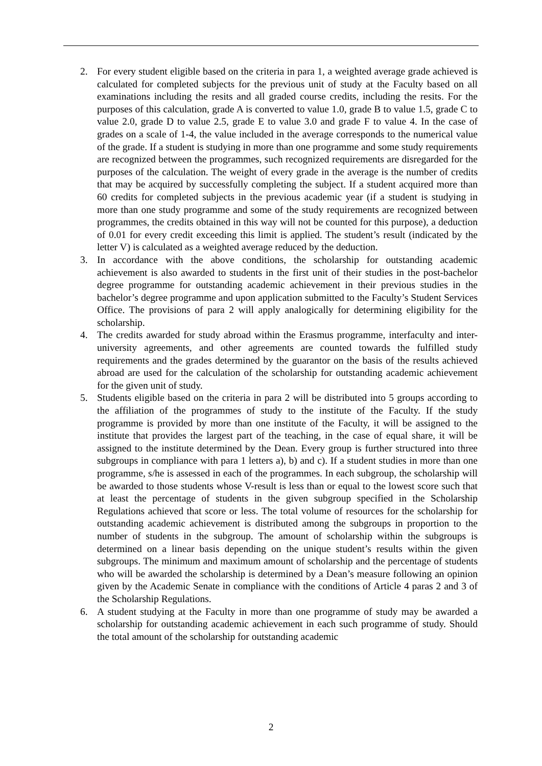2. For every student eligible based on the criteria in para 1, a weighted average grade achieved is calculated for completed subjects for the previous unit of study at the Faculty based on all examinations including the resits and all graded course credits, including the resits. For the purposes of this calculation, grade A is converted to value 1.0, grade B to value 1.5, grade C to value 2.0, grade D to value 2.5, grade E to value 3.0 and grade F to value 4. In the case of grades on a scale of 1-4, the value included in the average corresponds to the numerical value of the grade. If a student is studying in more than one programme and some study requirements are recognized between the programmes, such recognized requirements are disregarded for the purposes of the calculation. The weight of every grade in the average is the number of credits that may be acquired by successfully completing the subject. If a student acquired more than 60 credits for completed subjects in the previous academic year (if a student is studying in more than one study programme and some of the study requirements are recognized between programmes, the credits obtained in this way will not be counted for this purpose), a deduction of 0.01 for every credit exceeding this limit is applied. The student’s result (indicated by the letter V) is calculated as a weighted average reduced by the deduction.
3. In accordance with the above conditions, the scholarship for outstanding academic achievement is also awarded to students in the first unit of their studies in the post-bachelor degree programme for outstanding academic achievement in their previous studies in the bachelor’s degree programme and upon application submitted to the Faculty’s Student Services Office. The provisions of para 2 will apply analogically for determining eligibility for the scholarship.
4. The credits awarded for study abroad within the Erasmus programme, interfaculty and inter-university agreements, and other agreements are counted towards the fulfilled study requirements and the grades determined by the guarantor on the basis of the results achieved abroad are used for the calculation of the scholarship for outstanding academic achievement for the given unit of study.
5. Students eligible based on the criteria in para 2 will be distributed into 5 groups according to the affiliation of the programmes of study to the institute of the Faculty. If the study programme is provided by more than one institute of the Faculty, it will be assigned to the institute that provides the largest part of the teaching, in the case of equal share, it will be assigned to the institute determined by the Dean. Every group is further structured into three subgroups in compliance with para 1 letters a), b) and c). If a student studies in more than one programme, s/he is assessed in each of the programmes. In each subgroup, the scholarship will be awarded to those students whose V-result is less than or equal to the lowest score such that at least the percentage of students in the given subgroup specified in the Scholarship Regulations achieved that score or less. The total volume of resources for the scholarship for outstanding academic achievement is distributed among the subgroups in proportion to the number of students in the subgroup. The amount of scholarship within the subgroups is determined on a linear basis depending on the unique student’s results within the given subgroups. The minimum and maximum amount of scholarship and the percentage of students who will be awarded the scholarship is determined by a Dean’s measure following an opinion given by the Academic Senate in compliance with the conditions of Article 4 paras 2 and 3 of the Scholarship Regulations.
6. A student studying at the Faculty in more than one programme of study may be awarded a scholarship for outstanding academic achievement in each such programme of study. Should the total amount of the scholarship for outstanding academic
2